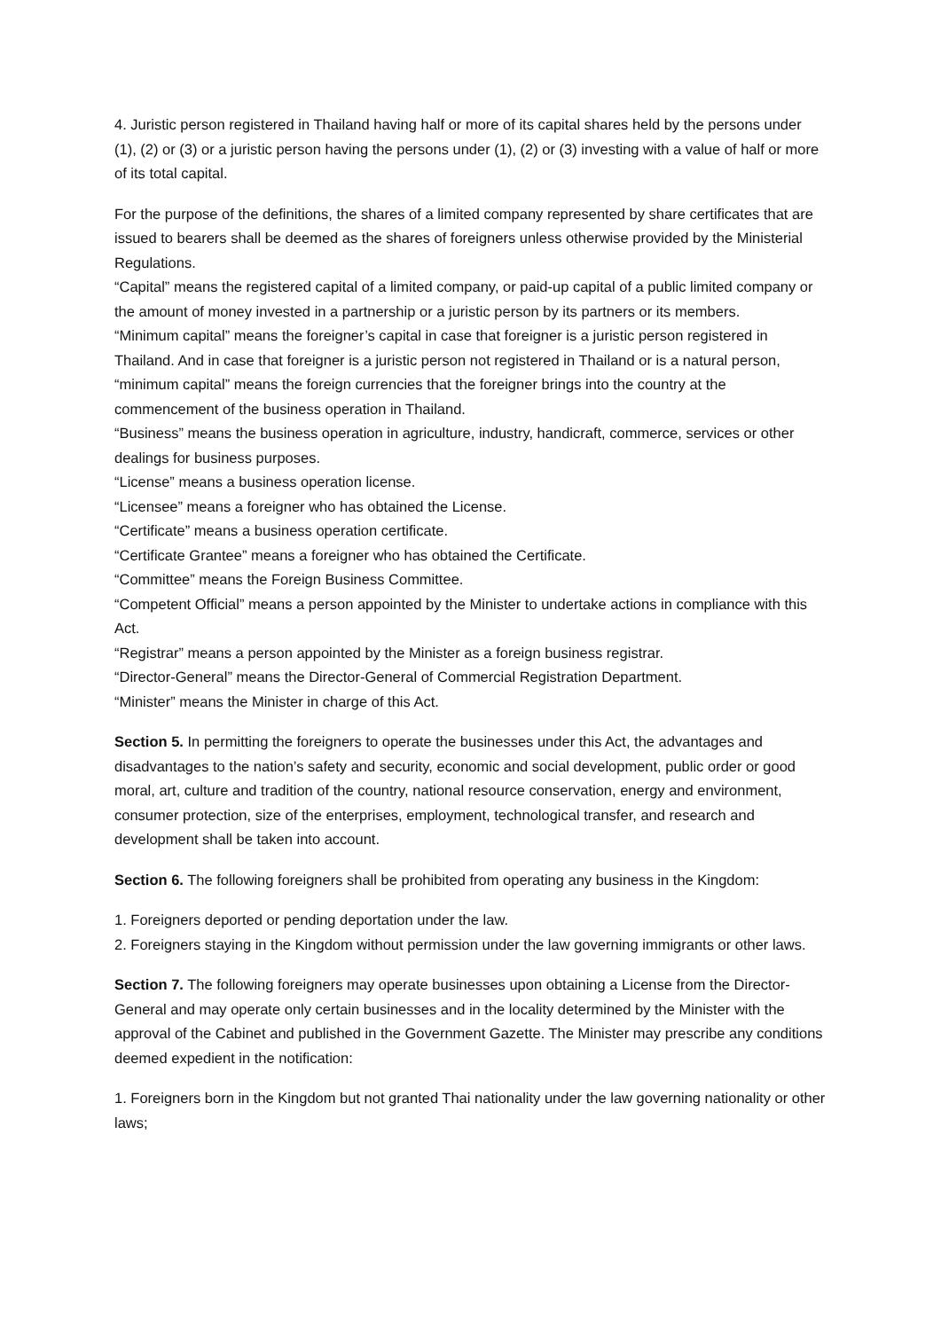4. Juristic person registered in Thailand having half or more of its capital shares held by the persons under (1), (2) or (3) or a juristic person having the persons under (1), (2) or (3) investing with a value of half or more of its total capital.
For the purpose of the definitions, the shares of a limited company represented by share certificates that are issued to bearers shall be deemed as the shares of foreigners unless otherwise provided by the Ministerial Regulations.
“Capital” means the registered capital of a limited company, or paid-up capital of a public limited company or the amount of money invested in a partnership or a juristic person by its partners or its members.
“Minimum capital” means the foreigner’s capital in case that foreigner is a juristic person registered in Thailand. And in case that foreigner is a juristic person not registered in Thailand or is a natural person, “minimum capital” means the foreign currencies that the foreigner brings into the country at the commencement of the business operation in Thailand.
“Business” means the business operation in agriculture, industry, handicraft, commerce, services or other dealings for business purposes.
“License” means a business operation license.
“Licensee” means a foreigner who has obtained the License.
“Certificate” means a business operation certificate.
“Certificate Grantee” means a foreigner who has obtained the Certificate.
“Committee” means the Foreign Business Committee.
“Competent Official” means a person appointed by the Minister to undertake actions in compliance with this Act.
“Registrar” means a person appointed by the Minister as a foreign business registrar.
“Director-General” means the Director-General of Commercial Registration Department.
“Minister” means the Minister in charge of this Act.
Section 5. In permitting the foreigners to operate the businesses under this Act, the advantages and disadvantages to the nation’s safety and security, economic and social development, public order or good moral, art, culture and tradition of the country, national resource conservation, energy and environment, consumer protection, size of the enterprises, employment, technological transfer, and research and development shall be taken into account.
Section 6. The following foreigners shall be prohibited from operating any business in the Kingdom:
1. Foreigners deported or pending deportation under the law.
2. Foreigners staying in the Kingdom without permission under the law governing immigrants or other laws.
Section 7. The following foreigners may operate businesses upon obtaining a License from the Director-General and may operate only certain businesses and in the locality determined by the Minister with the approval of the Cabinet and published in the Government Gazette. The Minister may prescribe any conditions deemed expedient in the notification:
1. Foreigners born in the Kingdom but not granted Thai nationality under the law governing nationality or other laws;